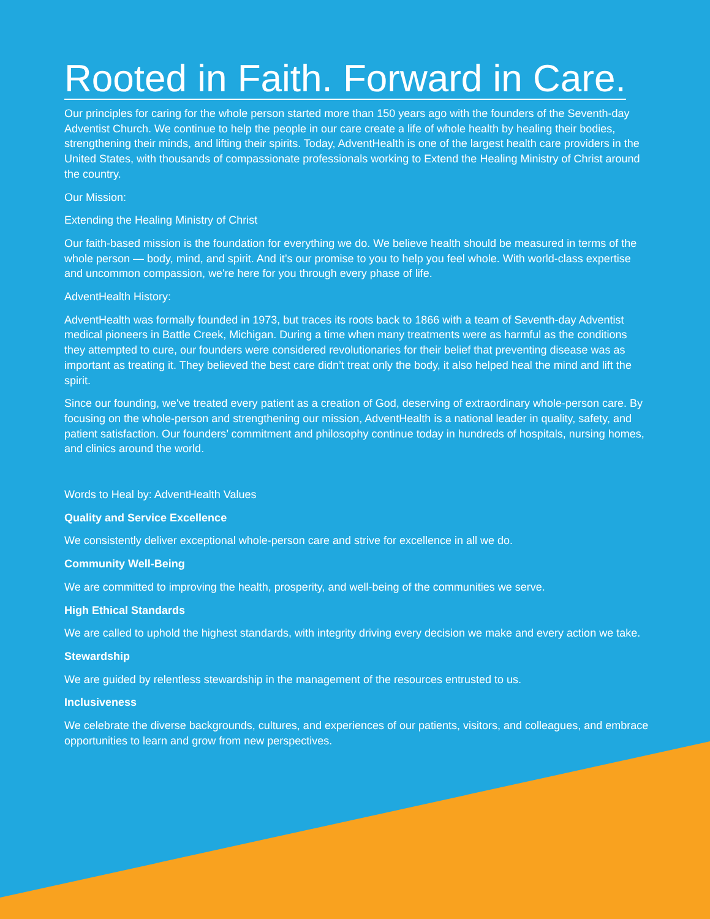Rooted in Faith. Forward in Care.
Our principles for caring for the whole person started more than 150 years ago with the founders of the Seventh-day Adventist Church. We continue to help the people in our care create a life of whole health by healing their bodies, strengthening their minds, and lifting their spirits. Today, AdventHealth is one of the largest health care providers in the United States, with thousands of compassionate professionals working to Extend the Healing Ministry of Christ around the country.
Our Mission:
Extending the Healing Ministry of Christ
Our faith-based mission is the foundation for everything we do. We believe health should be measured in terms of the whole person — body, mind, and spirit. And it’s our promise to you to help you feel whole. With world-class expertise and uncommon compassion, we're here for you through every phase of life.
AdventHealth History:
AdventHealth was formally founded in 1973, but traces its roots back to 1866 with a team of Seventh-day Adventist medical pioneers in Battle Creek, Michigan. During a time when many treatments were as harmful as the conditions they attempted to cure, our founders were considered revolutionaries for their belief that preventing disease was as important as treating it. They believed the best care didn’t treat only the body, it also helped heal the mind and lift the spirit.
Since our founding, we've treated every patient as a creation of God, deserving of extraordinary whole-person care. By focusing on the whole-person and strengthening our mission, AdventHealth is a national leader in quality, safety, and patient satisfaction. Our founders’ commitment and philosophy continue today in hundreds of hospitals, nursing homes, and clinics around the world.
Words to Heal by: AdventHealth Values
Quality and Service Excellence
We consistently deliver exceptional whole-person care and strive for excellence in all we do.
Community Well-Being
We are committed to improving the health, prosperity, and well-being of the communities we serve.
High Ethical Standards
We are called to uphold the highest standards, with integrity driving every decision we make and every action we take.
Stewardship
We are guided by relentless stewardship in the management of the resources entrusted to us.
Inclusiveness
We celebrate the diverse backgrounds, cultures, and experiences of our patients, visitors, and colleagues, and embrace opportunities to learn and grow from new perspectives.